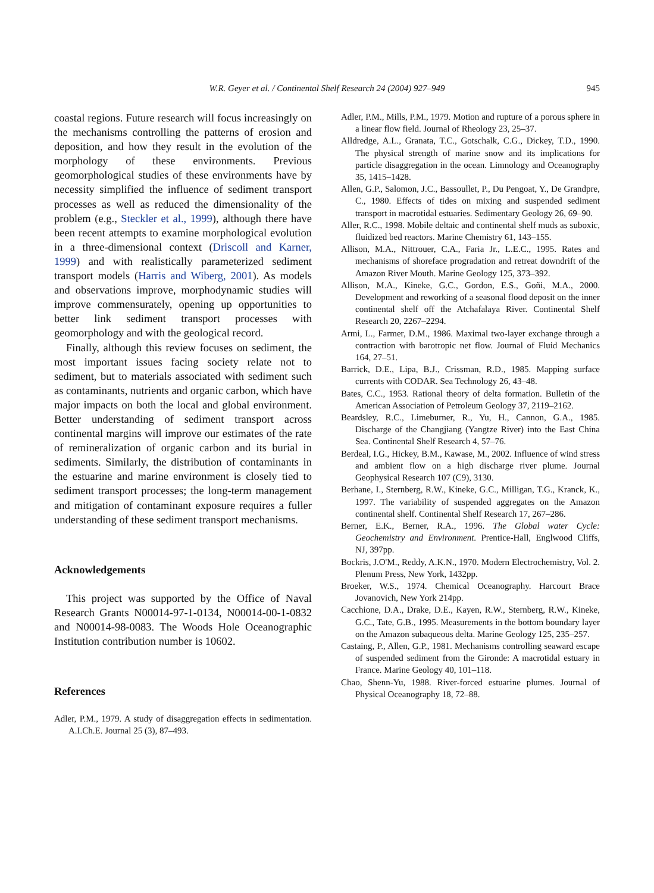W.R. Geyer et al. / Continental Shelf Research 24 (2004) 927–949
945
coastal regions. Future research will focus increasingly on the mechanisms controlling the patterns of erosion and deposition, and how they result in the evolution of the morphology of these environments. Previous geomorphological studies of these environments have by necessity simplified the influence of sediment transport processes as well as reduced the dimensionality of the problem (e.g., Steckler et al., 1999), although there have been recent attempts to examine morphological evolution in a three-dimensional context (Driscoll and Karner, 1999) and with realistically parameterized sediment transport models (Harris and Wiberg, 2001). As models and observations improve, morphodynamic studies will improve commensurately, opening up opportunities to better link sediment transport processes with geomorphology and with the geological record.
Finally, although this review focuses on sediment, the most important issues facing society relate not to sediment, but to materials associated with sediment such as contaminants, nutrients and organic carbon, which have major impacts on both the local and global environment. Better understanding of sediment transport across continental margins will improve our estimates of the rate of remineralization of organic carbon and its burial in sediments. Similarly, the distribution of contaminants in the estuarine and marine environment is closely tied to sediment transport processes; the long-term management and mitigation of contaminant exposure requires a fuller understanding of these sediment transport mechanisms.
Acknowledgements
This project was supported by the Office of Naval Research Grants N00014-97-1-0134, N00014-00-1-0832 and N00014-98-0083. The Woods Hole Oceanographic Institution contribution number is 10602.
References
Adler, P.M., 1979. A study of disaggregation effects in sedimentation. A.I.Ch.E. Journal 25 (3), 87–493.
Adler, P.M., Mills, P.M., 1979. Motion and rupture of a porous sphere in a linear flow field. Journal of Rheology 23, 25–37.
Alldredge, A.L., Granata, T.C., Gotschalk, C.G., Dickey, T.D., 1990. The physical strength of marine snow and its implications for particle disaggregation in the ocean. Limnology and Oceanography 35, 1415–1428.
Allen, G.P., Salomon, J.C., Bassoullet, P., Du Pengoat, Y., De Grandpre, C., 1980. Effects of tides on mixing and suspended sediment transport in macrotidal estuaries. Sedimentary Geology 26, 69–90.
Aller, R.C., 1998. Mobile deltaic and continental shelf muds as suboxic, fluidized bed reactors. Marine Chemistry 61, 143–155.
Allison, M.A., Nittrouer, C.A., Faria Jr., L.E.C., 1995. Rates and mechanisms of shoreface progradation and retreat downdrift of the Amazon River Mouth. Marine Geology 125, 373–392.
Allison, M.A., Kineke, G.C., Gordon, E.S., Goñi, M.A., 2000. Development and reworking of a seasonal flood deposit on the inner continental shelf off the Atchafalaya River. Continental Shelf Research 20, 2267–2294.
Armi, L., Farmer, D.M., 1986. Maximal two-layer exchange through a contraction with barotropic net flow. Journal of Fluid Mechanics 164, 27–51.
Barrick, D.E., Lipa, B.J., Crissman, R.D., 1985. Mapping surface currents with CODAR. Sea Technology 26, 43–48.
Bates, C.C., 1953. Rational theory of delta formation. Bulletin of the American Association of Petroleum Geology 37, 2119–2162.
Beardsley, R.C., Limeburner, R., Yu, H., Cannon, G.A., 1985. Discharge of the Changjiang (Yangtze River) into the East China Sea. Continental Shelf Research 4, 57–76.
Berdeal, I.G., Hickey, B.M., Kawase, M., 2002. Influence of wind stress and ambient flow on a high discharge river plume. Journal Geophysical Research 107 (C9), 3130.
Berhane, I., Sternberg, R.W., Kineke, G.C., Milligan, T.G., Kranck, K., 1997. The variability of suspended aggregates on the Amazon continental shelf. Continental Shelf Research 17, 267–286.
Berner, E.K., Berner, R.A., 1996. The Global water Cycle: Geochemistry and Environment. Prentice-Hall, Englwood Cliffs, NJ, 397pp.
Bockris, J.O'M., Reddy, A.K.N., 1970. Modern Electrochemistry, Vol. 2. Plenum Press, New York, 1432pp.
Broeker, W.S., 1974. Chemical Oceanography. Harcourt Brace Jovanovich, New York 214pp.
Cacchione, D.A., Drake, D.E., Kayen, R.W., Sternberg, R.W., Kineke, G.C., Tate, G.B., 1995. Measurements in the bottom boundary layer on the Amazon subaqueous delta. Marine Geology 125, 235–257.
Castaing, P., Allen, G.P., 1981. Mechanisms controlling seaward escape of suspended sediment from the Gironde: A macrotidal estuary in France. Marine Geology 40, 101–118.
Chao, Shenn-Yu, 1988. River-forced estuarine plumes. Journal of Physical Oceanography 18, 72–88.